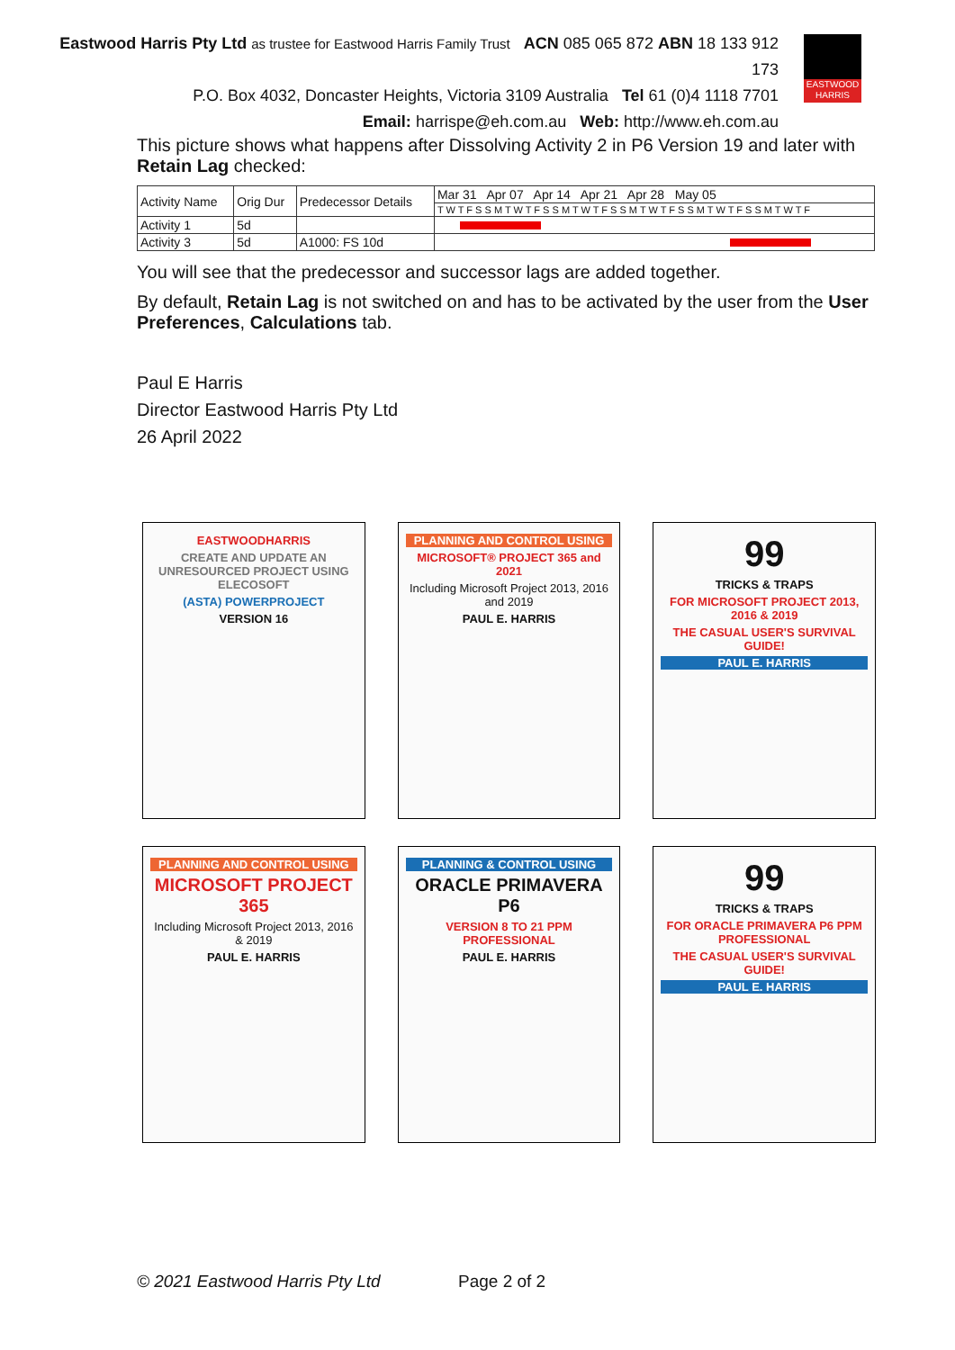Eastwood Harris Pty Ltd as trustee for Eastwood Harris Family Trust ACN 085 065 872 ABN 18 133 912 173
P.O. Box 4032, Doncaster Heights, Victoria 3109 Australia Tel 61 (0)4 1118 7701
Email: harrispe@eh.com.au Web: http://www.eh.com.au
EASTWOOD HARRIS
This picture shows what happens after Dissolving Activity 2 in P6 Version 19 and later with Retain Lag checked:
| Activity Name | Orig Dur | Predecessor Details | Mar 31 Apr 07 Apr 14 Apr 21 Apr 28 May 05 |
| --- | --- | --- | --- |
| | | | T W T F S S M T W T F S S M T W T F S S M T W T F S S M T W T F S S M T W T F |
| Activity 1 | 5d | | |
| Activity 3 | 5d | A1000: FS 10d | |
You will see that the predecessor and successor lags are added together.
By default, Retain Lag is not switched on and has to be activated by the user from the User Preferences, Calculations tab.
Paul E Harris
Director Eastwood Harris Pty Ltd
26 April 2022
EASTWOODHARRIS
CREATE AND UPDATE AN UNRESOURCED PROJECT USING ELECOSOFT
(ASTA) POWERPROJECT
VERSION 16
PLANNING AND CONTROL USING
MICROSOFT® PROJECT 365 and 2021
Including Microsoft Project 2013, 2016 and 2019
PAUL E. HARRIS
99
TRICKS & TRAPS
FOR MICROSOFT PROJECT 2013, 2016 & 2019
THE CASUAL USER'S SURVIVAL GUIDE!
PAUL E. HARRIS
PLANNING AND CONTROL USING
MICROSOFT PROJECT 365
Including Microsoft Project 2013, 2016 & 2019
PAUL E. HARRIS
PLANNING & CONTROL USING
ORACLE PRIMAVERA P6
VERSION 8 TO 21 PPM PROFESSIONAL
PAUL E. HARRIS
99
TRICKS & TRAPS
FOR ORACLE PRIMAVERA P6 PPM PROFESSIONAL
THE CASUAL USER'S SURVIVAL GUIDE!
PAUL E. HARRIS
© 2021 Eastwood Harris Pty Ltd Page 2 of 2